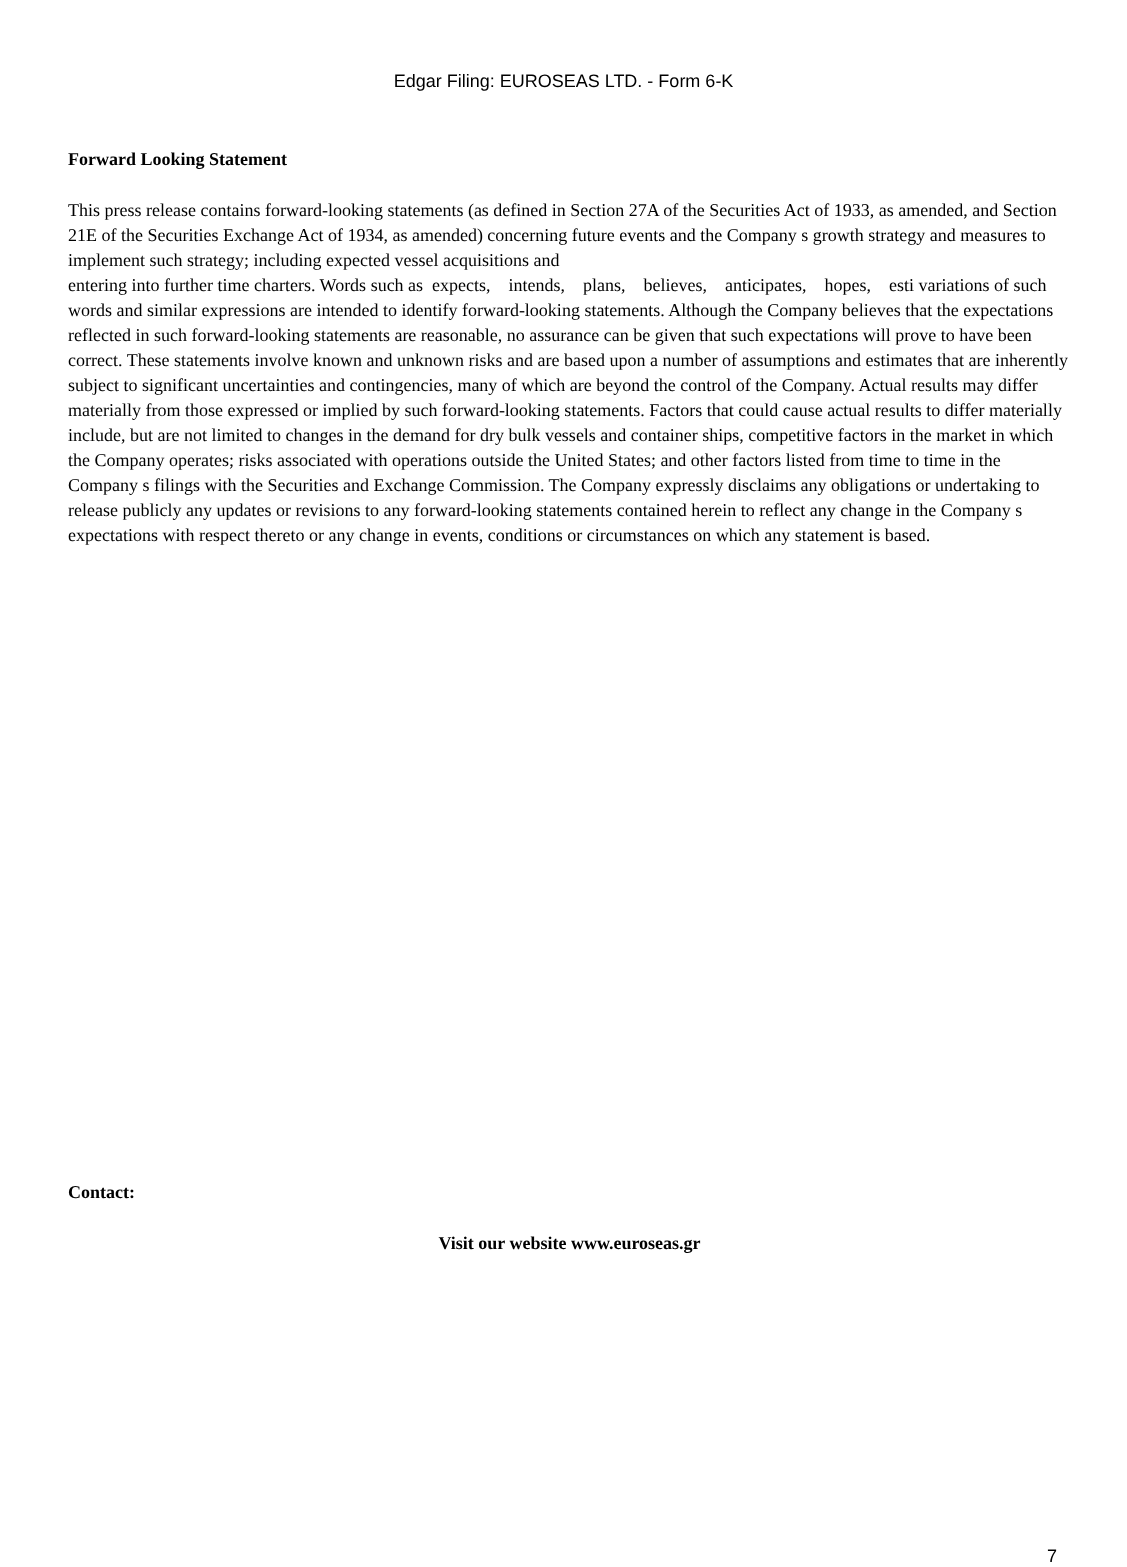Edgar Filing: EUROSEAS LTD. - Form 6-K
Forward Looking Statement
This press release contains forward-looking statements (as defined in Section 27A of the Securities Act of 1933, as amended, and Section 21E of the Securities Exchange Act of 1934, as amended) concerning future events and the Company s growth strategy and measures to implement such strategy; including expected vessel acquisitions and entering into further time charters. Words such as expects, intends, plans, believes, anticipates, hopes, esti variations of such words and similar expressions are intended to identify forward-looking statements. Although the Company believes that the expectations reflected in such forward-looking statements are reasonable, no assurance can be given that such expectations will prove to have been correct. These statements involve known and unknown risks and are based upon a number of assumptions and estimates that are inherently subject to significant uncertainties and contingencies, many of which are beyond the control of the Company. Actual results may differ materially from those expressed or implied by such forward-looking statements. Factors that could cause actual results to differ materially include, but are not limited to changes in the demand for dry bulk vessels and container ships, competitive factors in the market in which the Company operates; risks associated with operations outside the United States; and other factors listed from time to time in the Company s filings with the Securities and Exchange Commission. The Company expressly disclaims any obligations or undertaking to release publicly any updates or revisions to any forward-looking statements contained herein to reflect any change in the Company s expectations with respect thereto or any change in events, conditions or circumstances on which any statement is based.
Contact:
Visit our website www.euroseas.gr
7